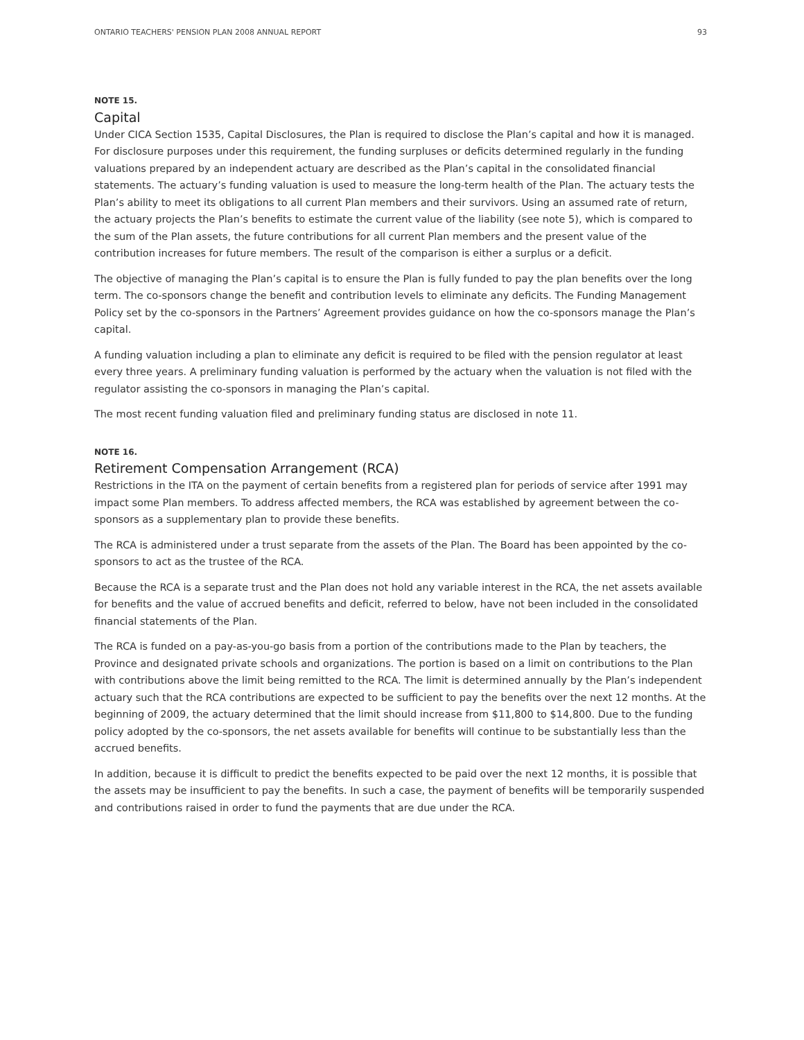ONTARIO TEACHERS' PENSION PLAN 2008 ANNUAL REPORT 93
NOTE 15.
Capital
Under CICA Section 1535, Capital Disclosures, the Plan is required to disclose the Plan’s capital and how it is managed. For disclosure purposes under this requirement, the funding surpluses or deficits determined regularly in the funding valuations prepared by an independent actuary are described as the Plan’s capital in the consolidated financial statements. The actuary’s funding valuation is used to measure the long-term health of the Plan. The actuary tests the Plan’s ability to meet its obligations to all current Plan members and their survivors. Using an assumed rate of return, the actuary projects the Plan’s benefits to estimate the current value of the liability (see note 5), which is compared to the sum of the Plan assets, the future contributions for all current Plan members and the present value of the contribution increases for future members. The result of the comparison is either a surplus or a deficit.
The objective of managing the Plan’s capital is to ensure the Plan is fully funded to pay the plan benefits over the long term. The co-sponsors change the benefit and contribution levels to eliminate any deficits. The Funding Management Policy set by the co-sponsors in the Partners’ Agreement provides guidance on how the co-sponsors manage the Plan’s capital.
A funding valuation including a plan to eliminate any deficit is required to be filed with the pension regulator at least every three years. A preliminary funding valuation is performed by the actuary when the valuation is not filed with the regulator assisting the co-sponsors in managing the Plan’s capital.
The most recent funding valuation filed and preliminary funding status are disclosed in note 11.
NOTE 16.
Retirement Compensation Arrangement (RCA)
Restrictions in the ITA on the payment of certain benefits from a registered plan for periods of service after 1991 may impact some Plan members. To address affected members, the RCA was established by agreement between the co-sponsors as a supplementary plan to provide these benefits.
The RCA is administered under a trust separate from the assets of the Plan. The Board has been appointed by the co-sponsors to act as the trustee of the RCA.
Because the RCA is a separate trust and the Plan does not hold any variable interest in the RCA, the net assets available for benefits and the value of accrued benefits and deficit, referred to below, have not been included in the consolidated financial statements of the Plan.
The RCA is funded on a pay-as-you-go basis from a portion of the contributions made to the Plan by teachers, the Province and designated private schools and organizations. The portion is based on a limit on contributions to the Plan with contributions above the limit being remitted to the RCA. The limit is determined annually by the Plan’s independent actuary such that the RCA contributions are expected to be sufficient to pay the benefits over the next 12 months. At the beginning of 2009, the actuary determined that the limit should increase from $11,800 to $14,800. Due to the funding policy adopted by the co-sponsors, the net assets available for benefits will continue to be substantially less than the accrued benefits.
In addition, because it is difficult to predict the benefits expected to be paid over the next 12 months, it is possible that the assets may be insufficient to pay the benefits. In such a case, the payment of benefits will be temporarily suspended and contributions raised in order to fund the payments that are due under the RCA.